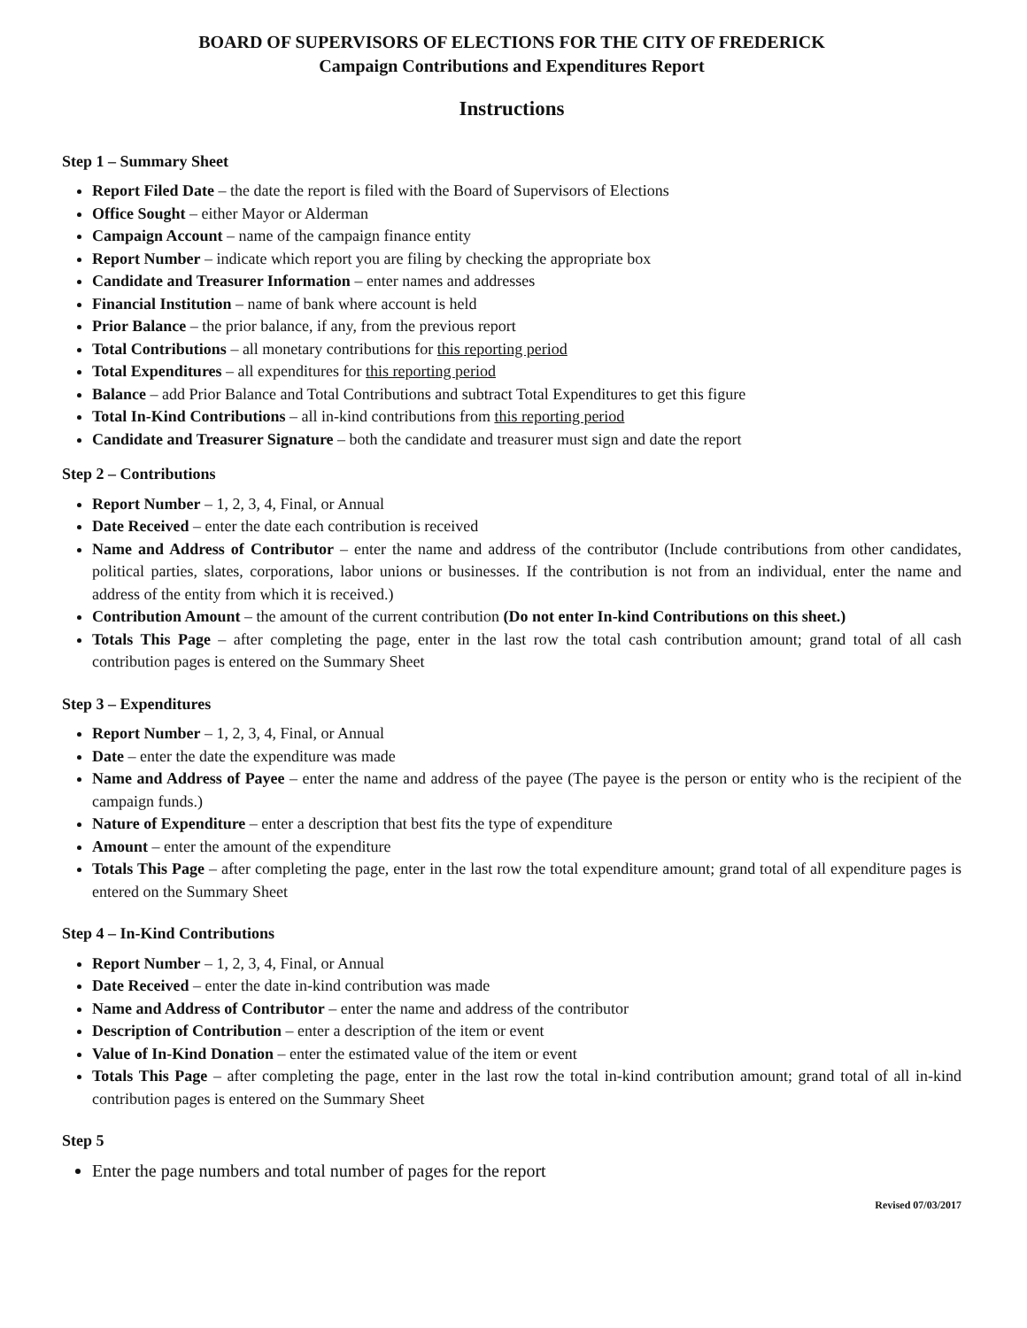BOARD OF SUPERVISORS OF ELECTIONS FOR THE CITY OF FREDERICK
Campaign Contributions and Expenditures Report
Instructions
Step 1 – Summary Sheet
Report Filed Date – the date the report is filed with the Board of Supervisors of Elections
Office Sought – either Mayor or Alderman
Campaign Account – name of the campaign finance entity
Report Number – indicate which report you are filing by checking the appropriate box
Candidate and Treasurer Information – enter names and addresses
Financial Institution – name of bank where account is held
Prior Balance – the prior balance, if any, from the previous report
Total Contributions – all monetary contributions for this reporting period
Total Expenditures – all expenditures for this reporting period
Balance – add Prior Balance and Total Contributions and subtract Total Expenditures to get this figure
Total In-Kind Contributions – all in-kind contributions from this reporting period
Candidate and Treasurer Signature – both the candidate and treasurer must sign and date the report
Step 2 – Contributions
Report Number – 1, 2, 3, 4, Final, or Annual
Date Received – enter the date each contribution is received
Name and Address of Contributor – enter the name and address of the contributor (Include contributions from other candidates, political parties, slates, corporations, labor unions or businesses. If the contribution is not from an individual, enter the name and address of the entity from which it is received.)
Contribution Amount – the amount of the current contribution (Do not enter In-kind Contributions on this sheet.)
Totals This Page – after completing the page, enter in the last row the total cash contribution amount; grand total of all cash contribution pages is entered on the Summary Sheet
Step 3 – Expenditures
Report Number – 1, 2, 3, 4, Final, or Annual
Date – enter the date the expenditure was made
Name and Address of Payee – enter the name and address of the payee (The payee is the person or entity who is the recipient of the campaign funds.)
Nature of Expenditure – enter a description that best fits the type of expenditure
Amount – enter the amount of the expenditure
Totals This Page – after completing the page, enter in the last row the total expenditure amount; grand total of all expenditure pages is entered on the Summary Sheet
Step 4 – In-Kind Contributions
Report Number – 1, 2, 3, 4, Final, or Annual
Date Received – enter the date in-kind contribution was made
Name and Address of Contributor – enter the name and address of the contributor
Description of Contribution – enter a description of the item or event
Value of In-Kind Donation – enter the estimated value of the item or event
Totals This Page – after completing the page, enter in the last row the total in-kind contribution amount; grand total of all in-kind contribution pages is entered on the Summary Sheet
Step 5
Enter the page numbers and total number of pages for the report
Revised 07/03/2017